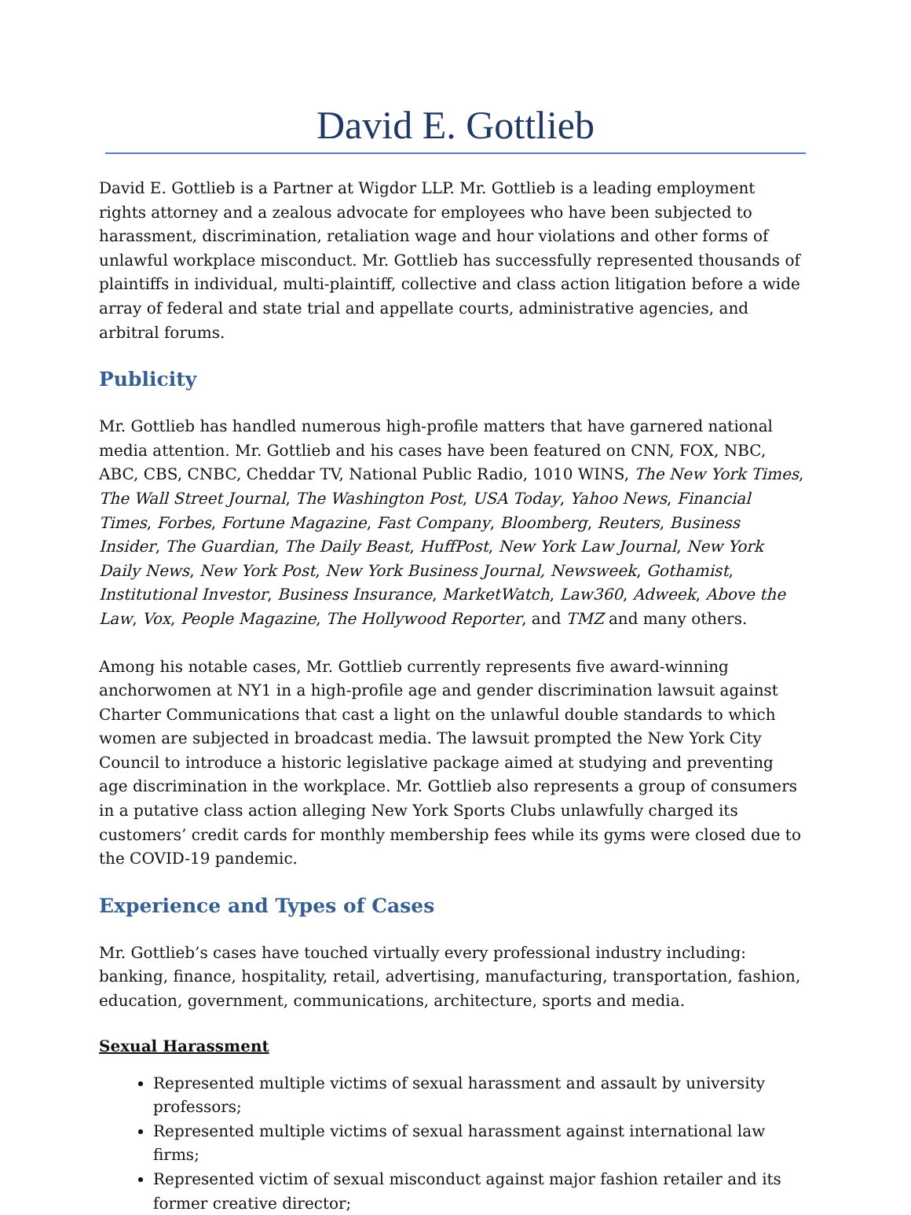David E. Gottlieb
David E. Gottlieb is a Partner at Wigdor LLP. Mr. Gottlieb is a leading employment rights attorney and a zealous advocate for employees who have been subjected to harassment, discrimination, retaliation wage and hour violations and other forms of unlawful workplace misconduct. Mr. Gottlieb has successfully represented thousands of plaintiffs in individual, multi-plaintiff, collective and class action litigation before a wide array of federal and state trial and appellate courts, administrative agencies, and arbitral forums.
Publicity
Mr. Gottlieb has handled numerous high-profile matters that have garnered national media attention. Mr. Gottlieb and his cases have been featured on CNN, FOX, NBC, ABC, CBS, CNBC, Cheddar TV, National Public Radio, 1010 WINS, The New York Times, The Wall Street Journal, The Washington Post, USA Today, Yahoo News, Financial Times, Forbes, Fortune Magazine, Fast Company, Bloomberg, Reuters, Business Insider, The Guardian, The Daily Beast, HuffPost, New York Law Journal, New York Daily News, New York Post, New York Business Journal, Newsweek, Gothamist, Institutional Investor, Business Insurance, MarketWatch, Law360, Adweek, Above the Law, Vox, People Magazine, The Hollywood Reporter, and TMZ and many others.
Among his notable cases, Mr. Gottlieb currently represents five award-winning anchorwomen at NY1 in a high-profile age and gender discrimination lawsuit against Charter Communications that cast a light on the unlawful double standards to which women are subjected in broadcast media. The lawsuit prompted the New York City Council to introduce a historic legislative package aimed at studying and preventing age discrimination in the workplace. Mr. Gottlieb also represents a group of consumers in a putative class action alleging New York Sports Clubs unlawfully charged its customers’ credit cards for monthly membership fees while its gyms were closed due to the COVID-19 pandemic.
Experience and Types of Cases
Mr. Gottlieb’s cases have touched virtually every professional industry including: banking, finance, hospitality, retail, advertising, manufacturing, transportation, fashion, education, government, communications, architecture, sports and media.
Sexual Harassment
Represented multiple victims of sexual harassment and assault by university professors;
Represented multiple victims of sexual harassment against international law firms;
Represented victim of sexual misconduct against major fashion retailer and its former creative director;